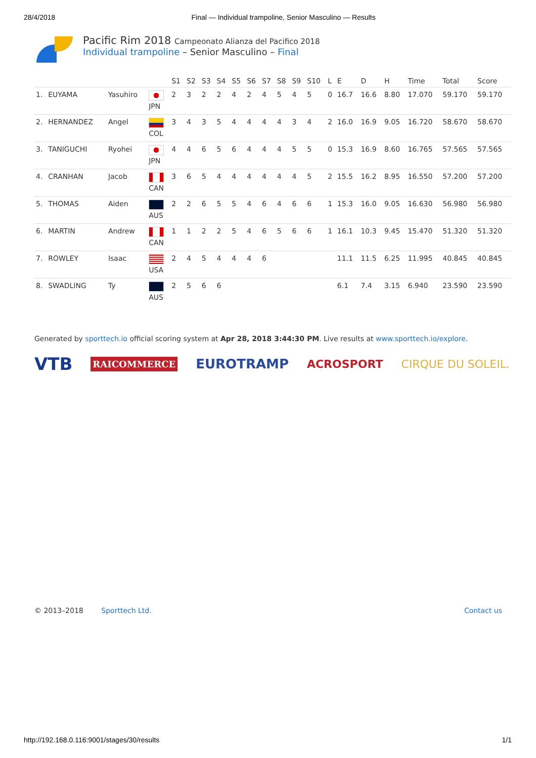28/4/2018 Final — Individual trampoline, Senior Masculino — Results
Pacific Rim 2018 Campeonato Alianza del Pacifico 2018
Individual trampoline – Senior Masculino – Final
| | | | | S1 | S2 | S3 | S4 | S5 | S6 | S7 | S8 | S9 | S10 | L | E | D | H | Time | Total | Score |
| --- | --- | --- | --- | --- | --- | --- | --- | --- | --- | --- | --- | --- | --- | --- | --- | --- | --- | --- | --- | --- |
| 1. | EUYAMA | Yasuhiro | JPN | 2 | 3 | 2 | 2 | 4 | 2 | 4 | 5 | 4 | 5 | 0 | 16.7 | 16.6 | 8.80 | 17.070 | 59.170 | 59.170 |
| 2. | HERNANDEZ | Angel | COL | 3 | 4 | 3 | 5 | 4 | 4 | 4 | 4 | 3 | 4 | 2 | 16.0 | 16.9 | 9.05 | 16.720 | 58.670 | 58.670 |
| 3. | TANIGUCHI | Ryohei | JPN | 4 | 4 | 6 | 5 | 6 | 4 | 4 | 4 | 5 | 5 | 0 | 15.3 | 16.9 | 8.60 | 16.765 | 57.565 | 57.565 |
| 4. | CRANHAN | Jacob | CAN | 3 | 6 | 5 | 4 | 4 | 4 | 4 | 4 | 4 | 5 | 2 | 15.5 | 16.2 | 8.95 | 16.550 | 57.200 | 57.200 |
| 5. | THOMAS | Aiden | AUS | 2 | 2 | 6 | 5 | 5 | 4 | 6 | 4 | 6 | 6 | 1 | 15.3 | 16.0 | 9.05 | 16.630 | 56.980 | 56.980 |
| 6. | MARTIN | Andrew | CAN | 1 | 1 | 2 | 2 | 5 | 4 | 6 | 5 | 6 | 6 | 1 | 16.1 | 10.3 | 9.45 | 15.470 | 51.320 | 51.320 |
| 7. | ROWLEY | Isaac | USA | 2 | 4 | 5 | 4 | 4 | 4 | 6 | | | | | 11.1 | 11.5 | 6.25 | 11.995 | 40.845 | 40.845 |
| 8. | SWADLING | Ty | AUS | 2 | 5 | 6 | 6 | | | | | | | | 6.1 | 7.4 | 3.15 | 6.940 | 23.590 | 23.590 |
Generated by sporttech.io official scoring system at Apr 28, 2018 3:44:30 PM. Live results at www.sporttech.io/explore.
VTB RAICOMMERCE EUROTRAMP ACROSPORT CIRQUE DU SOLEIL.
© 2013–2018 Sporttech Ltd. Contact us
http://192.168.0.116:9001/stages/30/results 1/1